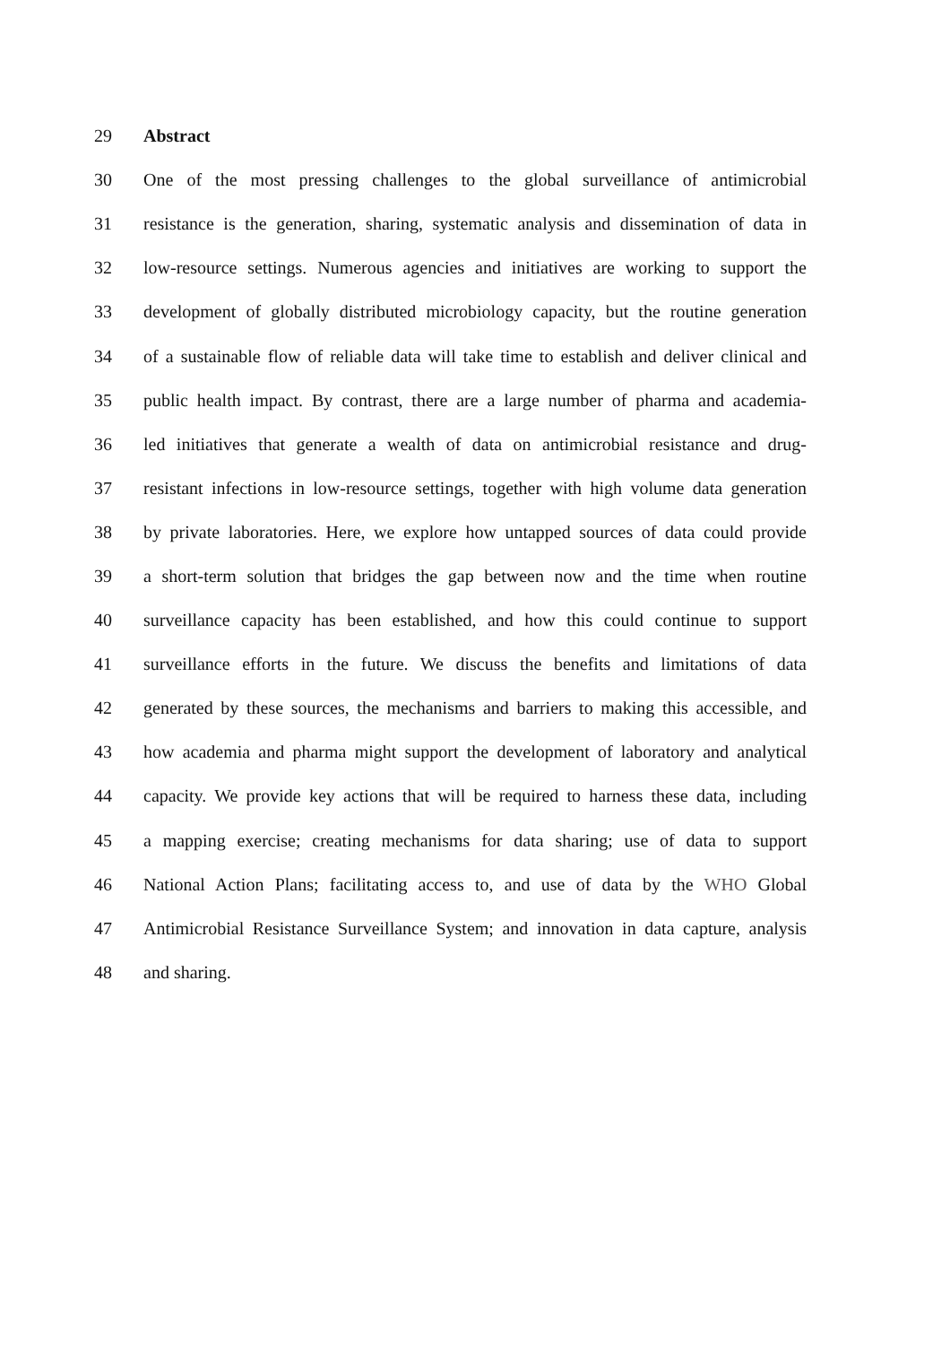29 Abstract
30 One of the most pressing challenges to the global surveillance of antimicrobial
31 resistance is the generation, sharing, systematic analysis and dissemination of data in
32 low-resource settings. Numerous agencies and initiatives are working to support the
33 development of globally distributed microbiology capacity, but the routine generation
34 of a sustainable flow of reliable data will take time to establish and deliver clinical and
35 public health impact. By contrast, there are a large number of pharma and academia-
36 led initiatives that generate a wealth of data on antimicrobial resistance and drug-
37 resistant infections in low-resource settings, together with high volume data generation
38 by private laboratories. Here, we explore how untapped sources of data could provide
39 a short-term solution that bridges the gap between now and the time when routine
40 surveillance capacity has been established, and how this could continue to support
41 surveillance efforts in the future. We discuss the benefits and limitations of data
42 generated by these sources, the mechanisms and barriers to making this accessible, and
43 how academia and pharma might support the development of laboratory and analytical
44 capacity. We provide key actions that will be required to harness these data, including
45 a mapping exercise; creating mechanisms for data sharing; use of data to support
46 National Action Plans; facilitating access to, and use of data by the WHO Global
47 Antimicrobial Resistance Surveillance System; and innovation in data capture, analysis
48 and sharing.